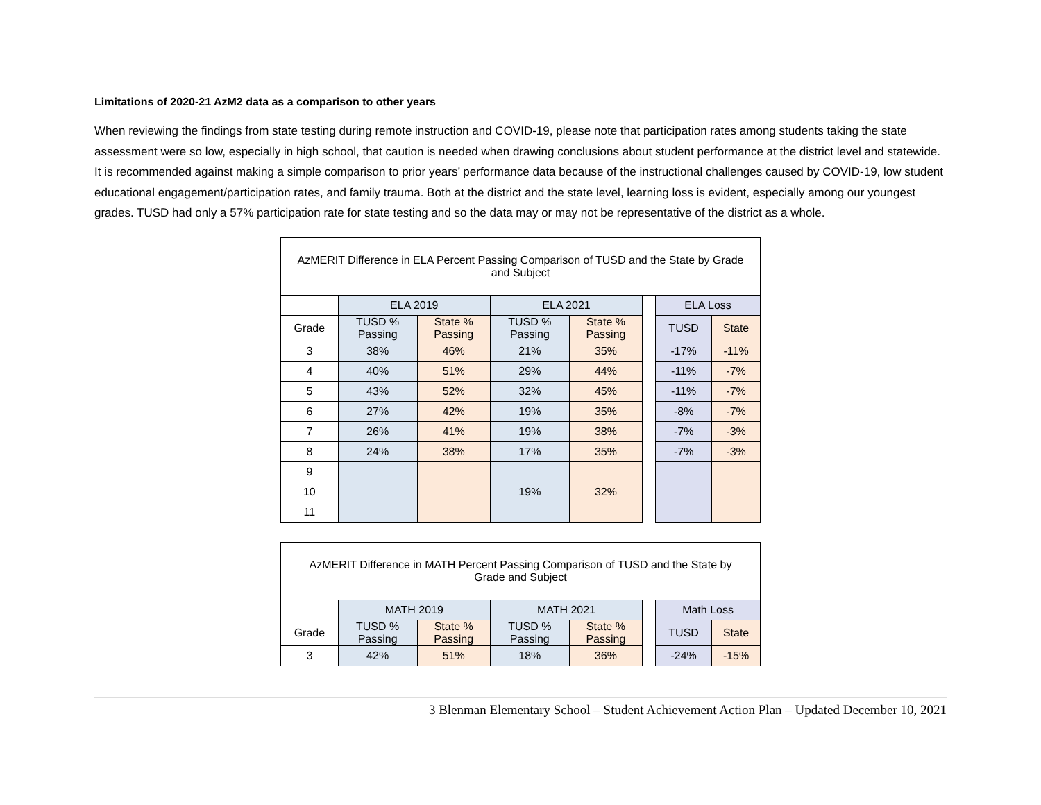Limitations of 2020-21 AzM2 data as a comparison to other years
When reviewing the findings from state testing during remote instruction and COVID-19, please note that participation rates among students taking the state assessment were so low, especially in high school, that caution is needed when drawing conclusions about student performance at the district level and statewide. It is recommended against making a simple comparison to prior years’ performance data because of the instructional challenges caused by COVID-19, low student educational engagement/participation rates, and family trauma. Both at the district and the state level, learning loss is evident, especially among our youngest grades. TUSD had only a 57% participation rate for state testing and so the data may or may not be representative of the district as a whole.
| AzMERIT Difference in ELA Percent Passing Comparison of TUSD and the State by Grade and Subject | | | | | | | |
| | ELA 2019 | | ELA 2021 | | | ELA Loss | |
| Grade | TUSD % Passing | State % Passing | TUSD % Passing | State % Passing | | TUSD | State |
| 3 | 38% | 46% | 21% | 35% | | -17% | -11% |
| 4 | 40% | 51% | 29% | 44% | | -11% | -7% |
| 5 | 43% | 52% | 32% | 45% | | -11% | -7% |
| 6 | 27% | 42% | 19% | 35% | | -8% | -7% |
| 7 | 26% | 41% | 19% | 38% | | -7% | -3% |
| 8 | 24% | 38% | 17% | 35% | | -7% | -3% |
| 9 | | | | | | | |
| 10 | | | 19% | 32% | | | |
| 11 | | | | | | | |
| AzMERIT Difference in MATH Percent Passing Comparison of TUSD and the State by Grade and Subject | | | | | | | |
| | MATH 2019 | | MATH 2021 | | | Math Loss | |
| Grade | TUSD % Passing | State % Passing | TUSD % Passing | State % Passing | | TUSD | State |
| 3 | 42% | 51% | 18% | 36% | | -24% | -15% |
3 Blenman Elementary School – Student Achievement Action Plan – Updated December 10, 2021